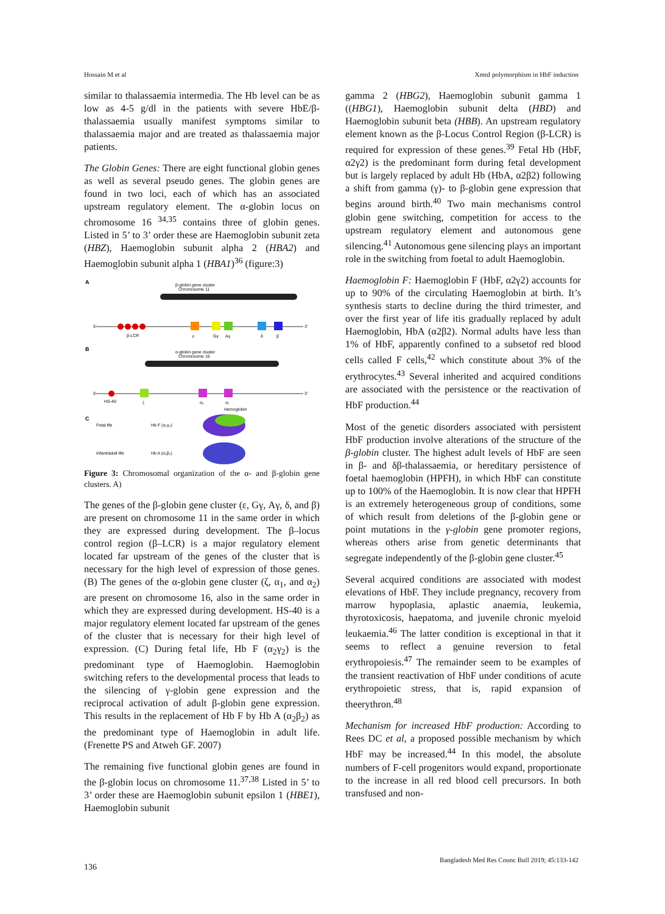Hossain M et al XmnI polymorphism in HbF induction
similar to thalassaemia intermedia. The Hb level can be as low as 4-5 g/dl in the patients with severe HbE/β-thalassaemia usually manifest symptoms similar to thalassaemia major and are treated as thalassaemia major patients.
The Globin Genes: There are eight functional globin genes as well as several pseudo genes. The globin genes are found in two loci, each of which has an associated upstream regulatory element. The α-globin locus on chromosome 16 <sup>34,35</sup> contains three of globin genes. Listed in 5’ to 3’ order these are Haemoglobin subunit zeta (HBZ), Haemoglobin subunit alpha 2 (HBA2) and Haemoglobin subunit alpha 1 (HBA1)<sup>36</sup> (figure:3)
A
β-globin gene cluster
Chromosome 11
5'
3'
β-LCR
ε
Gγ
Aγ
δ
β
B
α-globin gene cluster
Chromosome 16
5'
3'
HS-40
ζ
α₂
α₁
Hemoglobin
C
Fetal life
Hb F (α₂γ₂)
Infant/adult life
Hb A (α₂β₂)
Figure 3: Chromosomal organization of the α- and β-globin gene clusters. A)
The genes of the β-globin gene cluster (ε, Gγ, Aγ, δ, and β) are present on chromosome 11 in the same order in which they are expressed during development. The β–locus control region (β–LCR) is a major regulatory element located far upstream of the genes of the cluster that is necessary for the high level of expression of those genes. (B) The genes of the α-globin gene cluster (ζ, α<sub>1</sub>, and α<sub>2</sub>) are present on chromosome 16, also in the same order in which they are expressed during development. HS-40 is a major regulatory element located far upstream of the genes of the cluster that is necessary for their high level of expression. (C) During fetal life, Hb F (α<sub>2</sub>γ<sub>2</sub>) is the predominant type of Haemoglobin. Haemoglobin switching refers to the developmental process that leads to the silencing of γ-globin gene expression and the reciprocal activation of adult β-globin gene expression. This results in the replacement of Hb F by Hb A (α<sub>2</sub>β<sub>2</sub>) as the predominant type of Haemoglobin in adult life. (Frenette PS and Atweh GF. 2007)
The remaining five functional globin genes are found in the β-globin locus on chromosome 11.<sup>37,38</sup> Listed in 5’ to 3’ order these are Haemoglobin subunit epsilon 1 (HBE1), Haemoglobin subunit
gamma 2 (HBG2), Haemoglobin subunit gamma 1 ((HBG1), Haemoglobin subunit delta (HBD) and Haemoglobin subunit beta (HBB). An upstream regulatory element known as the β-Locus Control Region (β-LCR) is required for expression of these genes.<sup>39</sup> Fetal Hb (HbF, α2γ2) is the predominant form during fetal development but is largely replaced by adult Hb (HbA, α2β2) following a shift from gamma (γ)- to β-globin gene expression that begins around birth.<sup>40</sup> Two main mechanisms control globin gene switching, competition for access to the upstream regulatory element and autonomous gene silencing.<sup>41</sup> Autonomous gene silencing plays an important role in the switching from foetal to adult Haemoglobin.
Haemoglobin F: Haemoglobin F (HbF, α2γ2) accounts for up to 90% of the circulating Haemoglobin at birth. It’s synthesis starts to decline during the third trimester, and over the first year of life itis gradually replaced by adult Haemoglobin, HbA (α2β2). Normal adults have less than 1% of HbF, apparently confined to a subsetof red blood cells called F cells,<sup>42</sup> which constitute about 3% of the erythrocytes.<sup>43</sup> Several inherited and acquired conditions are associated with the persistence or the reactivation of HbF production.<sup>44</sup>
Most of the genetic disorders associated with persistent HbF production involve alterations of the structure of the β-globin cluster. The highest adult levels of HbF are seen in β- and δβ-thalassaemia, or hereditary persistence of foetal haemoglobin (HPFH), in which HbF can constitute up to 100% of the Haemoglobin. It is now clear that HPFH is an extremely heterogeneous group of conditions, some of which result from deletions of the β-globin gene or point mutations in the γ-globin gene promoter regions, whereas others arise from genetic determinants that segregate independently of the β-globin gene cluster.<sup>45</sup>
Several acquired conditions are associated with modest elevations of HbF. They include pregnancy, recovery from marrow hypoplasia, aplastic anaemia, leukemia, thyrotoxicosis, haepatoma, and juvenile chronic myeloid leukaemia.<sup>46</sup> The latter condition is exceptional in that it seems to reflect a genuine reversion to fetal erythropoiesis.<sup>47</sup> The remainder seem to be examples of the transient reactivation of HbF under conditions of acute erythropoietic stress, that is, rapid expansion of theerythron.<sup>48</sup>
Mechanism for increased HbF production: According to Rees DC et al, a proposed possible mechanism by which HbF may be increased.<sup>44</sup> In this model, the absolute numbers of F-cell progenitors would expand, proportionate to the increase in all red blood cell precursors. In both transfused and non-
136 Bangladesh Med Res Counc Bull 2019; 45:133-142